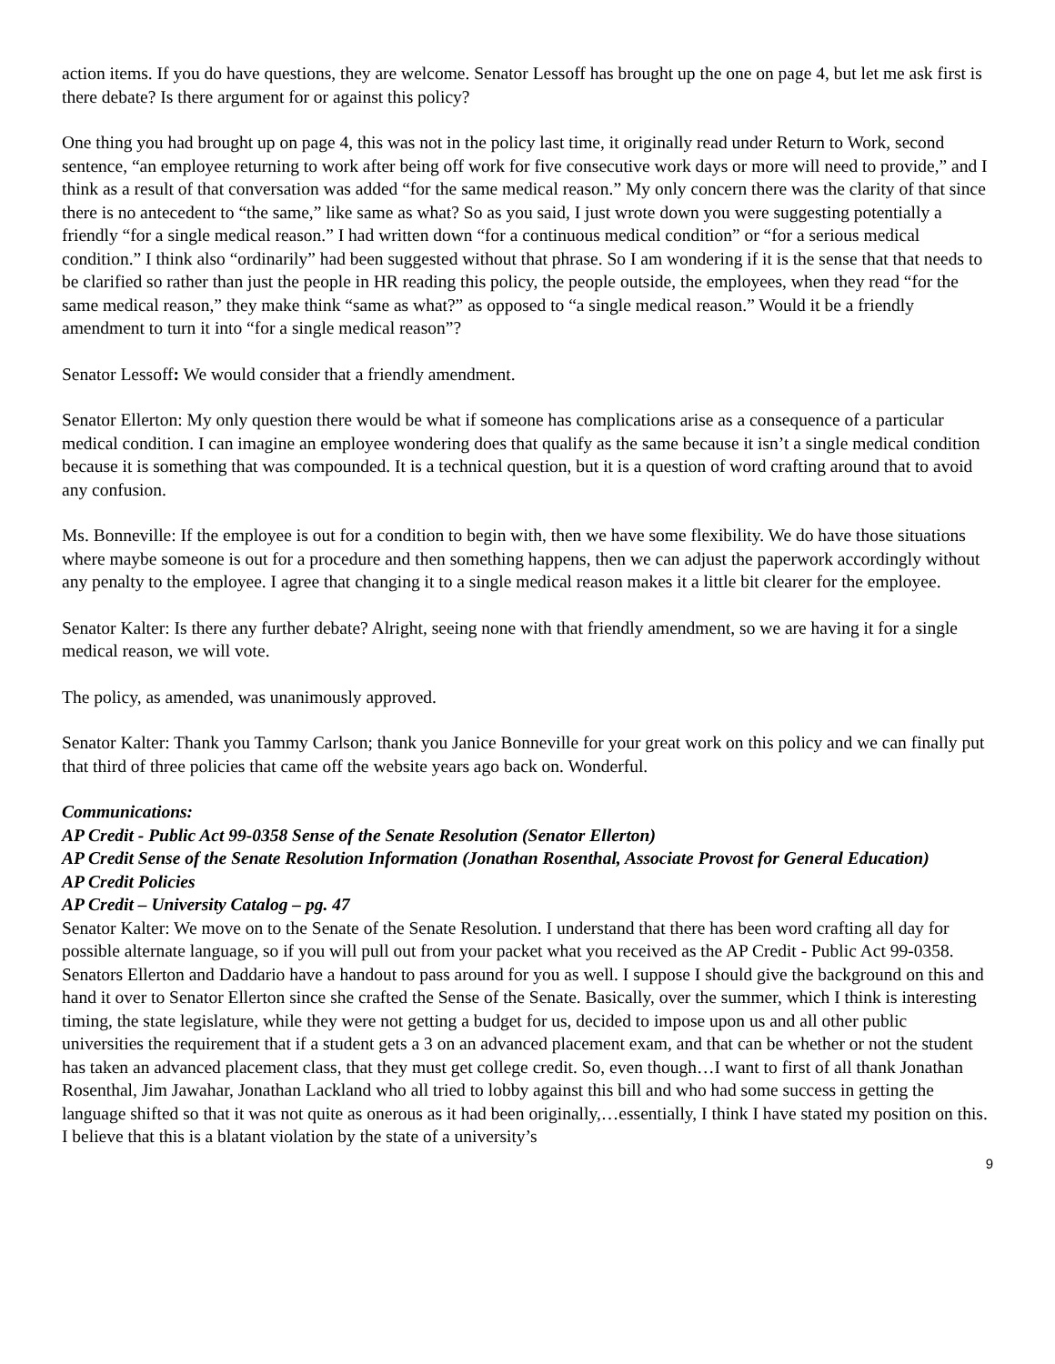action items. If you do have questions, they are welcome. Senator Lessoff has brought up the one on page 4, but let me ask first is there debate? Is there argument for or against this policy?
One thing you had brought up on page 4, this was not in the policy last time, it originally read under Return to Work, second sentence, “an employee returning to work after being off work for five consecutive work days or more will need to provide,” and I think as a result of that conversation was added “for the same medical reason.” My only concern there was the clarity of that since there is no antecedent to “the same,” like same as what? So as you said, I just wrote down you were suggesting potentially a friendly “for a single medical reason.” I had written down “for a continuous medical condition” or “for a serious medical condition.” I think also “ordinarily” had been suggested without that phrase. So I am wondering if it is the sense that that needs to be clarified so rather than just the people in HR reading this policy, the people outside, the employees, when they read “for the same medical reason,” they make think “same as what?” as opposed to “a single medical reason.” Would it be a friendly amendment to turn it into “for a single medical reason”?
Senator Lessoff: We would consider that a friendly amendment.
Senator Ellerton: My only question there would be what if someone has complications arise as a consequence of a particular medical condition. I can imagine an employee wondering does that qualify as the same because it isn’t a single medical condition because it is something that was compounded. It is a technical question, but it is a question of word crafting around that to avoid any confusion.
Ms. Bonneville: If the employee is out for a condition to begin with, then we have some flexibility. We do have those situations where maybe someone is out for a procedure and then something happens, then we can adjust the paperwork accordingly without any penalty to the employee. I agree that changing it to a single medical reason makes it a little bit clearer for the employee.
Senator Kalter: Is there any further debate? Alright, seeing none with that friendly amendment, so we are having it for a single medical reason, we will vote.
The policy, as amended, was unanimously approved.
Senator Kalter: Thank you Tammy Carlson; thank you Janice Bonneville for your great work on this policy and we can finally put that third of three policies that came off the website years ago back on. Wonderful.
Communications:
AP Credit - Public Act 99-0358 Sense of the Senate Resolution (Senator Ellerton)
AP Credit Sense of the Senate Resolution Information (Jonathan Rosenthal, Associate Provost for General Education)
AP Credit Policies
AP Credit – University Catalog – pg. 47
Senator Kalter: We move on to the Senate of the Senate Resolution. I understand that there has been word crafting all day for possible alternate language, so if you will pull out from your packet what you received as the AP Credit - Public Act 99-0358. Senators Ellerton and Daddario have a handout to pass around for you as well. I suppose I should give the background on this and hand it over to Senator Ellerton since she crafted the Sense of the Senate. Basically, over the summer, which I think is interesting timing, the state legislature, while they were not getting a budget for us, decided to impose upon us and all other public universities the requirement that if a student gets a 3 on an advanced placement exam, and that can be whether or not the student has taken an advanced placement class, that they must get college credit. So, even though…I want to first of all thank Jonathan Rosenthal, Jim Jawahar, Jonathan Lackland who all tried to lobby against this bill and who had some success in getting the language shifted so that it was not quite as onerous as it had been originally,…essentially, I think I have stated my position on this. I believe that this is a blatant violation by the state of a university’s
9